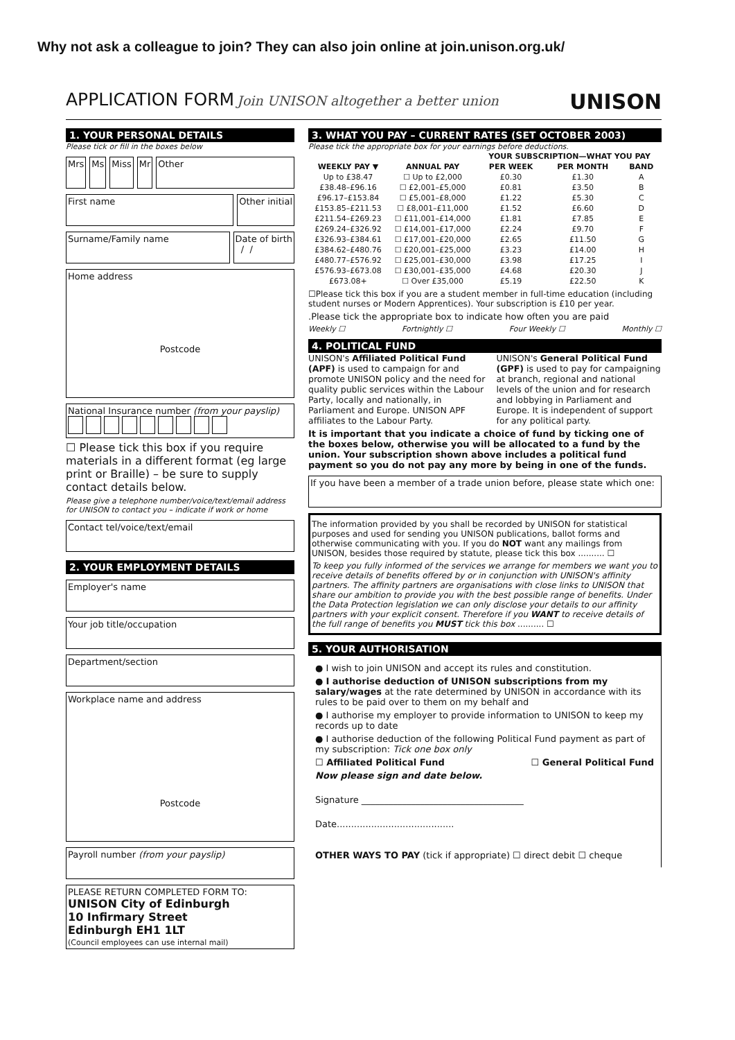Why not ask a colleague to join? They can also join online at join.unison.org.uk/
APPLICATION FORM Join UNISON altogether a better union
UNISON
1. YOUR PERSONAL DETAILS
Please tick or fill in the boxes below
Mrs Ms Miss Mr Other
First name Other initial
Surname/Family name Date of birth
/ /
Home address
Postcode
National Insurance number (from your payslip)
☐ Please tick this box if you require materials in a different format (eg large print or Braille) – be sure to supply contact details below.
Please give a telephone number/voice/text/email address for UNISON to contact you – indicate if work or home
Contact tel/voice/text/email
2. YOUR EMPLOYMENT DETAILS
Employer's name
Your job title/occupation
Department/section
Workplace name and address
Postcode
Payroll number (from your payslip)
PLEASE RETURN COMPLETED FORM TO:
UNISON City of Edinburgh
10 Infirmary Street
Edinburgh EH1 1LT
(Council employees can use internal mail)
3. WHAT YOU PAY – CURRENT RATES (SET OCTOBER 2003)
Please tick the appropriate box for your earnings before deductions.
| | | YOUR SUBSCRIPTION—WHAT YOU PAY | | |
| --- | --- | --- | --- | --- |
| WEEKLY PAY ▼ | ANNUAL PAY | PER WEEK | PER MONTH | BAND |
| Up to £38.47 | ☐ Up to £2,000 | £0.30 | £1.30 | A |
| £38.48–£96.16 | ☐ £2,001–£5,000 | £0.81 | £3.50 | B |
| £96.17–£153.84 | ☐ £5,001–£8,000 | £1.22 | £5.30 | C |
| £153.85–£211.53 | ☐ £8,001–£11,000 | £1.52 | £6.60 | D |
| £211.54–£269.23 | ☐ £11,001–£14,000 | £1.81 | £7.85 | E |
| £269.24–£326.92 | ☐ £14,001–£17,000 | £2.24 | £9.70 | F |
| £326.93–£384.61 | ☐ £17,001–£20,000 | £2.65 | £11.50 | G |
| £384.62–£480.76 | ☐ £20,001–£25,000 | £3.23 | £14.00 | H |
| £480.77–£576.92 | ☐ £25,001–£30,000 | £3.98 | £17.25 | I |
| £576.93–£673.08 | ☐ £30,001–£35,000 | £4.68 | £20.30 | J |
| £673.08+ | ☐ Over £35,000 | £5.19 | £22.50 | K |
☐Please tick this box if you are a student member in full-time education (including student nurses or Modern Apprentices). Your subscription is £10 per year.
.Please tick the appropriate box to indicate how often you are paid
Weekly ☐ Fortnightly ☐ Four Weekly ☐ Monthly ☐
4. POLITICAL FUND
UNISON's Affiliated Political Fund (APF) is used to campaign for and promote UNISON policy and the need for quality public services within the Labour Party, locally and nationally, in Parliament and Europe. UNISON APF affiliates to the Labour Party.
UNISON's General Political Fund (GPF) is used to pay for campaigning at branch, regional and national levels of the union and for research and lobbying in Parliament and Europe. It is independent of support for any political party.
It is important that you indicate a choice of fund by ticking one of the boxes below, otherwise you will be allocated to a fund by the union. Your subscription shown above includes a political fund payment so you do not pay any more by being in one of the funds.
If you have been a member of a trade union before, please state which one:
The information provided by you shall be recorded by UNISON for statistical purposes and used for sending you UNISON publications, ballot forms and otherwise communicating with you. If you do NOT want any mailings from UNISON, besides those required by statute, please tick this box .......... ☐
To keep you fully informed of the services we arrange for members we want you to receive details of benefits offered by or in conjunction with UNISON's affinity partners. The affinity partners are organisations with close links to UNISON that share our ambition to provide you with the best possible range of benefits. Under the Data Protection legislation we can only disclose your details to our affinity partners with your explicit consent. Therefore if you WANT to receive details of the full range of benefits you MUST tick this box .......... ☐
5. YOUR AUTHORISATION
● I wish to join UNISON and accept its rules and constitution.
● I authorise deduction of UNISON subscriptions from my salary/wages at the rate determined by UNISON in accordance with its rules to be paid over to them on my behalf and
● I authorise my employer to provide information to UNISON to keep my records up to date
● I authorise deduction of the following Political Fund payment as part of my subscription: Tick one box only
☐ Affiliated Political Fund ☐ General Political Fund
Now please sign and date below.
Signature ____________________________________
Date.........................................
OTHER WAYS TO PAY (tick if appropriate) ☐ direct debit ☐ cheque